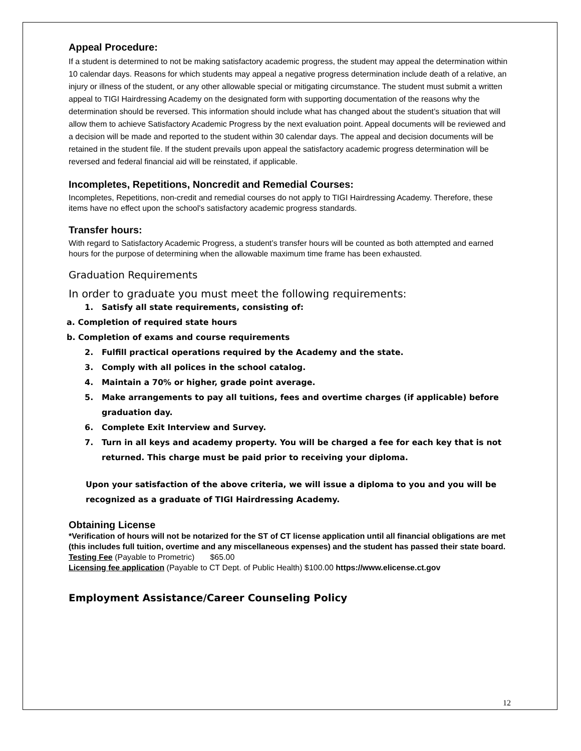Appeal Procedure:
If a student is determined to not be making satisfactory academic progress, the student may appeal the determination within 10 calendar days. Reasons for which students may appeal a negative progress determination include death of a relative, an injury or illness of the student, or any other allowable special or mitigating circumstance. The student must submit a written appeal to TIGI Hairdressing Academy on the designated form with supporting documentation of the reasons why the determination should be reversed. This information should include what has changed about the student’s situation that will allow them to achieve Satisfactory Academic Progress by the next evaluation point. Appeal documents will be reviewed and a decision will be made and reported to the student within 30 calendar days. The appeal and decision documents will be retained in the student file. If the student prevails upon appeal the satisfactory academic progress determination will be reversed and federal financial aid will be reinstated, if applicable.
Incompletes, Repetitions, Noncredit and Remedial Courses:
Incompletes, Repetitions, non-credit and remedial courses do not apply to TIGI Hairdressing Academy. Therefore, these items have no effect upon the school's satisfactory academic progress standards.
Transfer hours:
With regard to Satisfactory Academic Progress, a student’s transfer hours will be counted as both attempted and earned hours for the purpose of determining when the allowable maximum time frame has been exhausted.
Graduation Requirements
In order to graduate you must meet the following requirements:
1. Satisfy all state requirements, consisting of:
a. Completion of required state hours
b. Completion of exams and course requirements
2. Fulfill practical operations required by the Academy and the state.
3. Comply with all polices in the school catalog.
4. Maintain a 70% or higher, grade point average.
5. Make arrangements to pay all tuitions, fees and overtime charges (if applicable) before graduation day.
6. Complete Exit Interview and Survey.
7. Turn in all keys and academy property. You will be charged a fee for each key that is not returned. This charge must be paid prior to receiving your diploma.
Upon your satisfaction of the above criteria, we will issue a diploma to you and you will be recognized as a graduate of TIGI Hairdressing Academy.
Obtaining License
*Verification of hours will not be notarized for the ST of CT license application until all financial obligations are met (this includes full tuition, overtime and any miscellaneous expenses) and the student has passed their state board.
Testing Fee (Payable to Prometric) $65.00
Licensing fee application (Payable to CT Dept. of Public Health) $100.00 https://www.elicense.ct.gov
Employment Assistance/Career Counseling Policy
12